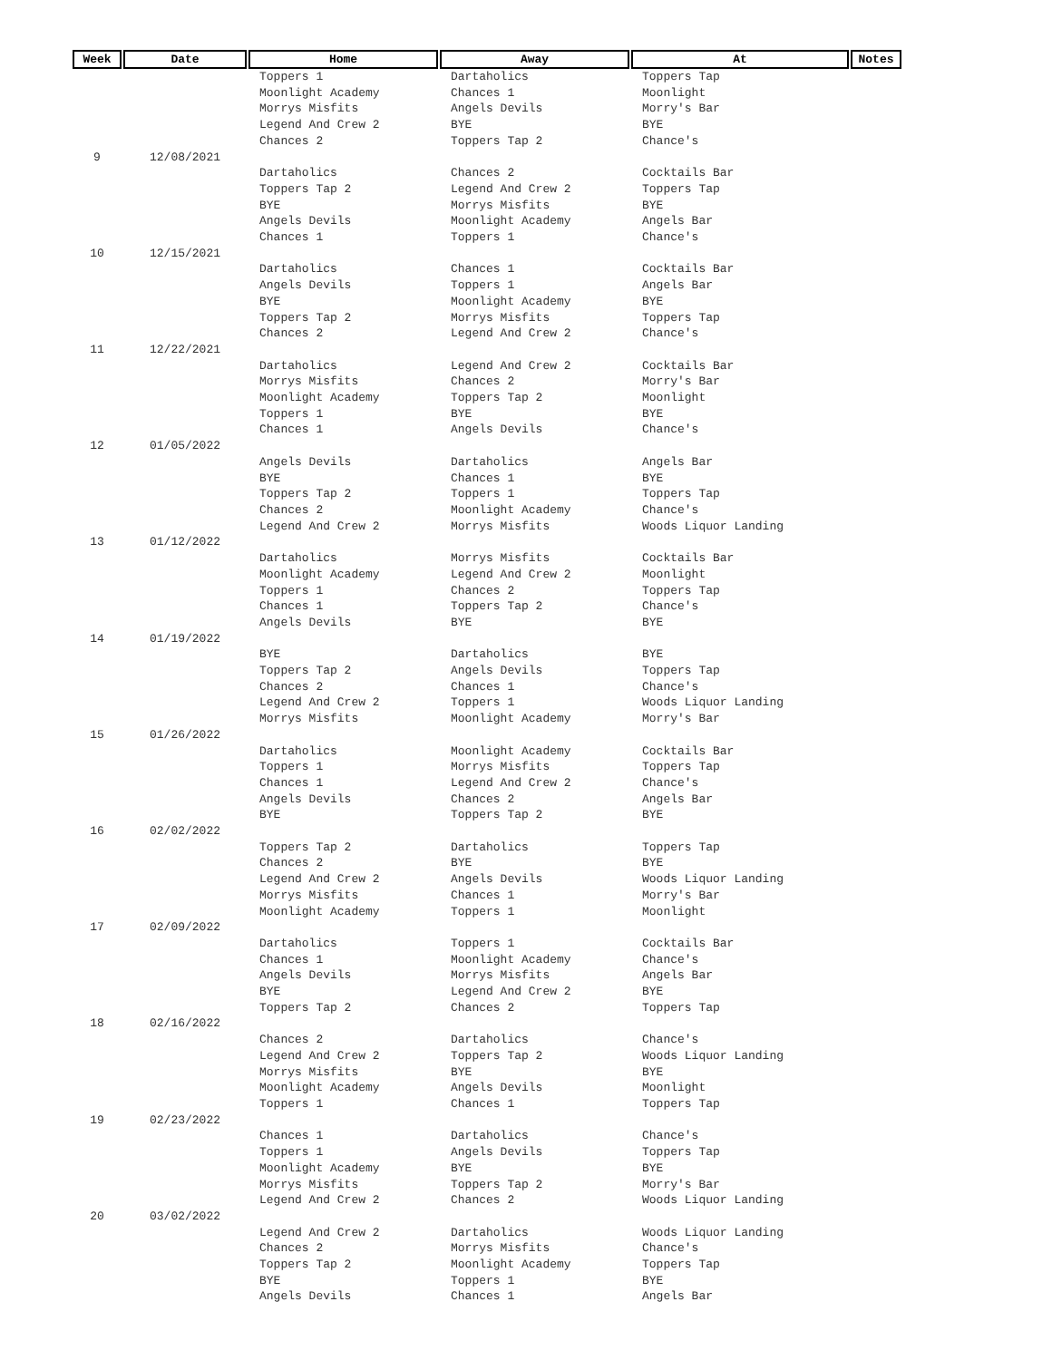| Week | Date | Home | Away | At | Notes |
| --- | --- | --- | --- | --- | --- |
| | | Toppers 1 Moonlight Academy Morrys Misfits Legend And Crew 2 Chances 2 | Dartaholics Chances 1 Angels Devils BYE Toppers Tap 2 | Toppers Tap Moonlight Morry's Bar BYE Chance's | |
| 9 | 12/08/2021 | | | | |
| | | Dartaholics Toppers Tap 2 BYE Angels Devils Chances 1 | Chances 2 Legend And Crew 2 Morrys Misfits Moonlight Academy Toppers 1 | Cocktails Bar Toppers Tap BYE Angels Bar Chance's | |
| 10 | 12/15/2021 | | | | |
| | | Dartaholics Angels Devils BYE Toppers Tap 2 Chances 2 | Chances 1 Toppers 1 Moonlight Academy Morrys Misfits Legend And Crew 2 | Cocktails Bar Angels Bar BYE Toppers Tap Chance's | |
| 11 | 12/22/2021 | | | | |
| | | Dartaholics Morrys Misfits Moonlight Academy Toppers 1 Chances 1 | Legend And Crew 2 Chances 2 Toppers Tap 2 BYE Angels Devils | Cocktails Bar Morry's Bar Moonlight BYE Chance's | |
| 12 | 01/05/2022 | | | | |
| | | Angels Devils BYE Toppers Tap 2 Chances 2 Legend And Crew 2 | Dartaholics Chances 1 Toppers 1 Moonlight Academy Morrys Misfits | Angels Bar BYE Toppers Tap Chance's Woods Liquor Landing | |
| 13 | 01/12/2022 | | | | |
| | | Dartaholics Moonlight Academy Toppers 1 Chances 1 Angels Devils | Morrys Misfits Legend And Crew 2 Chances 2 Toppers Tap 2 BYE | Cocktails Bar Moonlight Toppers Tap Chance's BYE | |
| 14 | 01/19/2022 | | | | |
| | | BYE Toppers Tap 2 Chances 2 Legend And Crew 2 Morrys Misfits | Dartaholics Angels Devils Chances 1 Toppers 1 Moonlight Academy | BYE Toppers Tap Chance's Woods Liquor Landing Morry's Bar | |
| 15 | 01/26/2022 | | | | |
| | | Dartaholics Toppers 1 Chances 1 Angels Devils BYE | Moonlight Academy Morrys Misfits Legend And Crew 2 Chances 2 Toppers Tap 2 | Cocktails Bar Toppers Tap Chance's Angels Bar BYE | |
| 16 | 02/02/2022 | | | | |
| | | Toppers Tap 2 Chances 2 Legend And Crew 2 Morrys Misfits Moonlight Academy | Dartaholics BYE Angels Devils Chances 1 Toppers 1 | Toppers Tap BYE Woods Liquor Landing Morry's Bar Moonlight | |
| 17 | 02/09/2022 | | | | |
| | | Dartaholics Chances 1 Angels Devils BYE Toppers Tap 2 | Toppers 1 Moonlight Academy Morrys Misfits Legend And Crew 2 Chances 2 | Cocktails Bar Chance's Angels Bar BYE Toppers Tap | |
| 18 | 02/16/2022 | | | | |
| | | Chances 2 Legend And Crew 2 Morrys Misfits Moonlight Academy Toppers 1 | Dartaholics Toppers Tap 2 BYE Angels Devils Chances 1 | Chance's Woods Liquor Landing BYE Moonlight Toppers Tap | |
| 19 | 02/23/2022 | | | | |
| | | Chances 1 Toppers 1 Moonlight Academy Morrys Misfits Legend And Crew 2 | Dartaholics Angels Devils BYE Toppers Tap 2 Chances 2 | Chance's Toppers Tap BYE Morry's Bar Woods Liquor Landing | |
| 20 | 03/02/2022 | | | | |
| | | Legend And Crew 2 Chances 2 Toppers Tap 2 BYE Angels Devils | Dartaholics Morrys Misfits Moonlight Academy Toppers 1 Chances 1 | Woods Liquor Landing Chance's Toppers Tap BYE Angels Bar | |